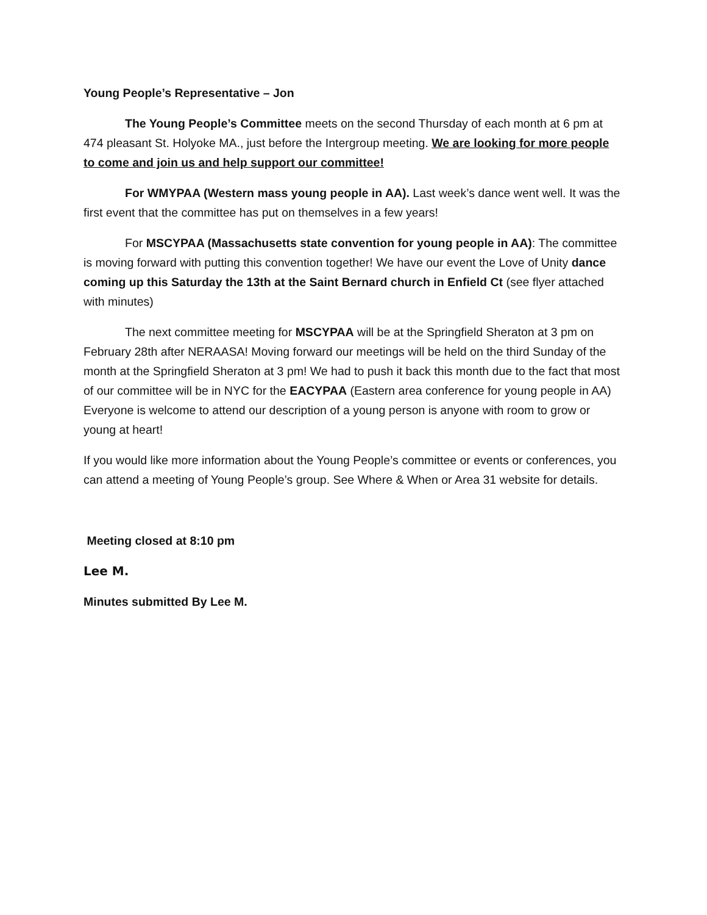Young People’s Representative – Jon
The Young People’s Committee meets on the second Thursday of each month at 6 pm at 474 pleasant St. Holyoke MA., just before the Intergroup meeting. We are looking for more people to come and join us and help support our committee!
For WMYPAA (Western mass young people in AA). Last week’s dance went well. It was the first event that the committee has put on themselves in a few years!
For MSCYPAA (Massachusetts state convention for young people in AA): The committee is moving forward with putting this convention together! We have our event the Love of Unity dance coming up this Saturday the 13th at the Saint Bernard church in Enfield Ct (see flyer attached with minutes)
The next committee meeting for MSCYPAA will be at the Springfield Sheraton at 3 pm on February 28th after NERAASA! Moving forward our meetings will be held on the third Sunday of the month at the Springfield Sheraton at 3 pm! We had to push it back this month due to the fact that most of our committee will be in NYC for the EACYPAA (Eastern area conference for young people in AA) Everyone is welcome to attend our description of a young person is anyone with room to grow or young at heart!
If you would like more information about the Young People’s committee or events or conferences, you can attend a meeting of Young People’s group. See Where & When or Area 31 website for details.
Meeting closed at 8:10 pm
Lee M.
Minutes submitted By Lee M.